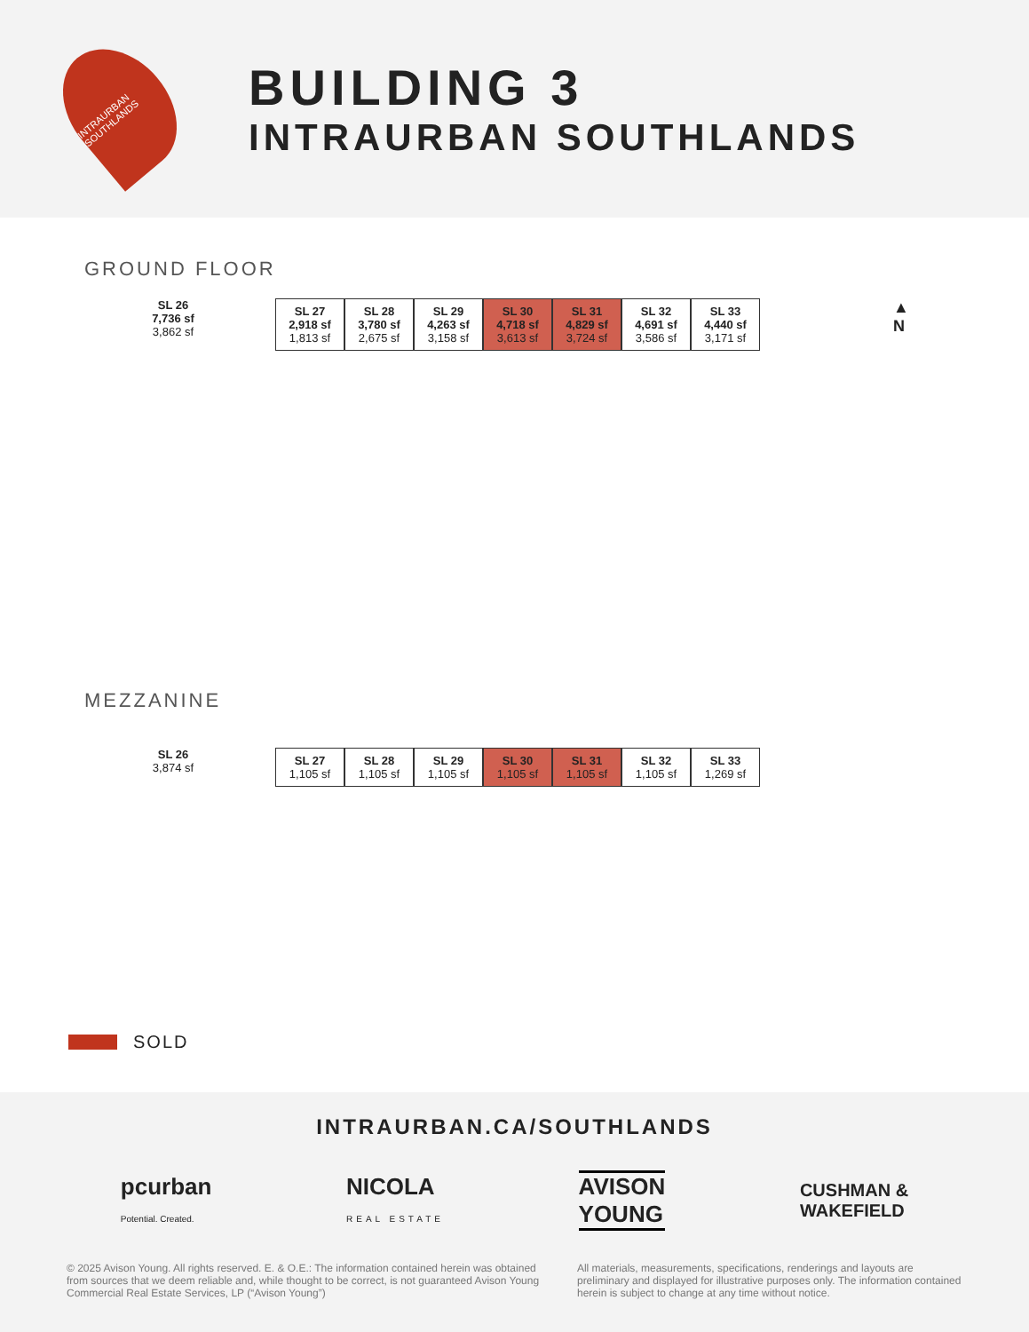INTRAURBAN SOUTHLANDS
BUILDING 3
INTRAURBAN SOUTHLANDS
GROUND FLOOR
SL 26
7,736 sf
3,862 sf
SL 27
2,918 sf
1,813 sf
SL 28
3,780 sf
2,675 sf
SL 29
4,263 sf
3,158 sf
SL 30
4,718 sf
3,613 sf
SL 31
4,829 sf
3,724 sf
SL 32
4,691 sf
3,586 sf
SL 33
4,440 sf
3,171 sf
▲
N
MEZZANINE
SL 26
3,874 sf
SL 27
1,105 sf
SL 28
1,105 sf
SL 29
1,105 sf
SL 30
1,105 sf
SL 31
1,105 sf
SL 32
1,105 sf
SL 33
1,269 sf
SOLD
INTRAURBAN.CA/SOUTHLANDS
pcurban
Potential. Created.
NICOLA
REAL ESTATE
AVISON
YOUNG
CUSHMAN &
WAKEFIELD
© 2025 Avison Young. All rights reserved. E. & O.E.: The information contained herein was obtained from sources that we deem reliable and, while thought to be correct, is not guaranteed Avison Young Commercial Real Estate Services, LP (“Avison Young”)
All materials, measurements, specifications, renderings and layouts are preliminary and displayed for illustrative purposes only. The information contained herein is subject to change at any time without notice.